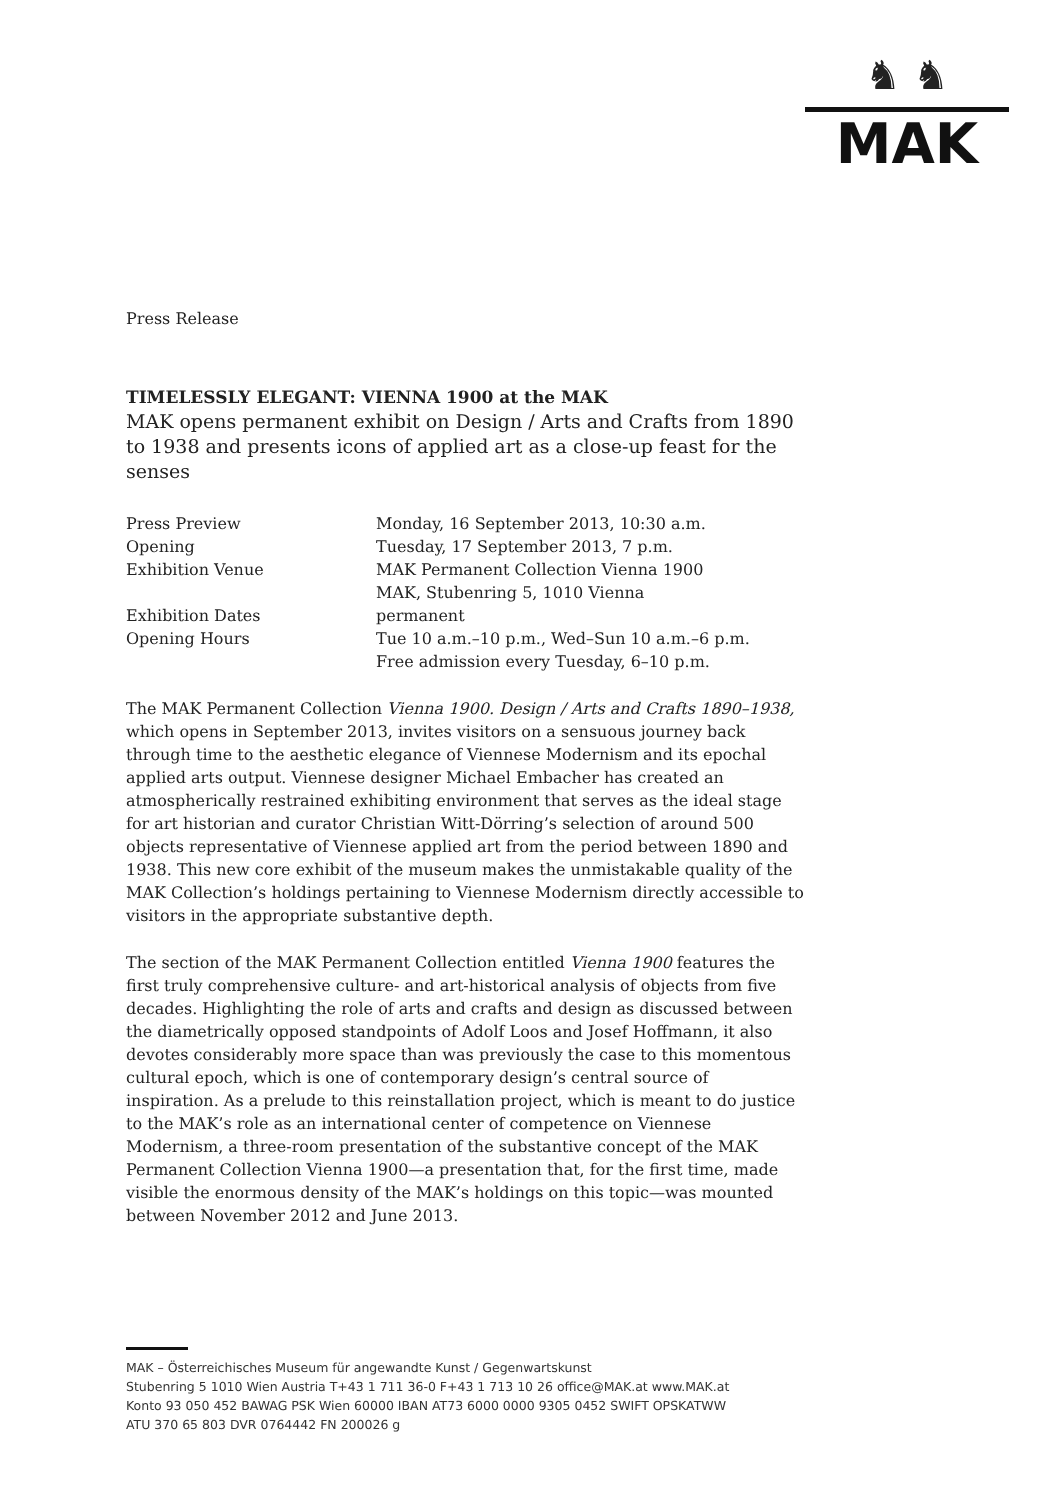♞ ♞
MAK
Press Release
TIMELESSLY ELEGANT: VIENNA 1900 at the MAK
MAK opens permanent exhibit on Design / Arts and Crafts from 1890 to 1938 and presents icons of applied art as a close-up feast for the senses
| Press Preview | Monday, 16 September 2013, 10:30 a.m. |
| Opening | Tuesday, 17 September 2013, 7 p.m. |
| Exhibition Venue | MAK Permanent Collection Vienna 1900 MAK, Stubenring 5, 1010 Vienna |
| Exhibition Dates | permanent |
| Opening Hours | Tue 10 a.m.–10 p.m., Wed–Sun 10 a.m.–6 p.m. Free admission every Tuesday, 6–10 p.m. |
The MAK Permanent Collection Vienna 1900. Design / Arts and Crafts 1890–1938, which opens in September 2013, invites visitors on a sensuous journey back through time to the aesthetic elegance of Viennese Modernism and its epochal applied arts output. Viennese designer Michael Embacher has created an atmospherically restrained exhibiting environment that serves as the ideal stage for art historian and curator Christian Witt-Dörring’s selection of around 500 objects representative of Viennese applied art from the period between 1890 and 1938. This new core exhibit of the museum makes the unmistakable quality of the MAK Collection’s holdings pertaining to Viennese Modernism directly accessible to visitors in the appropriate substantive depth.
The section of the MAK Permanent Collection entitled Vienna 1900 features the first truly comprehensive culture- and art-historical analysis of objects from five decades. Highlighting the role of arts and crafts and design as discussed between the diametrically opposed standpoints of Adolf Loos and Josef Hoffmann, it also devotes considerably more space than was previously the case to this momentous cultural epoch, which is one of contemporary design’s central source of inspiration. As a prelude to this reinstallation project, which is meant to do justice to the MAK’s role as an international center of competence on Viennese Modernism, a three-room presentation of the substantive concept of the MAK Permanent Collection Vienna 1900—a presentation that, for the first time, made visible the enormous density of the MAK’s holdings on this topic—was mounted between November 2012 and June 2013.
MAK – Österreichisches Museum für angewandte Kunst / Gegenwartskunst
Stubenring 5 1010 Wien Austria T+43 1 711 36-0 F+43 1 713 10 26 office@MAK.at www.MAK.at
Konto 93 050 452 BAWAG PSK Wien 60000 IBAN AT73 6000 0000 9305 0452 SWIFT OPSKATWW
ATU 370 65 803 DVR 0764442 FN 200026 g